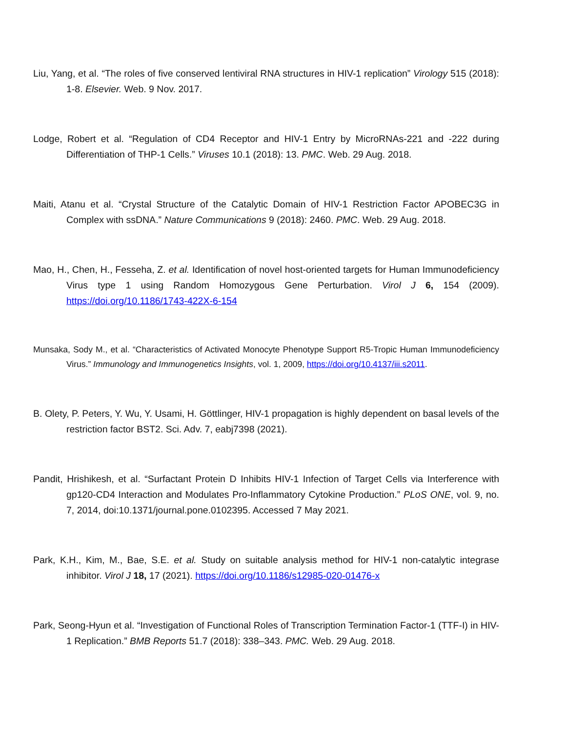Liu, Yang, et al. “The roles of five conserved lentiviral RNA structures in HIV-1 replication” Virology 515 (2018): 1-8. Elsevier. Web. 9 Nov. 2017.
Lodge, Robert et al. “Regulation of CD4 Receptor and HIV-1 Entry by MicroRNAs-221 and -222 during Differentiation of THP-1 Cells.” Viruses 10.1 (2018): 13. PMC. Web. 29 Aug. 2018.
Maiti, Atanu et al. “Crystal Structure of the Catalytic Domain of HIV-1 Restriction Factor APOBEC3G in Complex with ssDNA.” Nature Communications 9 (2018): 2460. PMC. Web. 29 Aug. 2018.
Mao, H., Chen, H., Fesseha, Z. et al. Identification of novel host-oriented targets for Human Immunodeficiency Virus type 1 using Random Homozygous Gene Perturbation. Virol J 6, 154 (2009). https://doi.org/10.1186/1743-422X-6-154
Munsaka, Sody M., et al. “Characteristics of Activated Monocyte Phenotype Support R5-Tropic Human Immunodeficiency Virus.” Immunology and Immunogenetics Insights, vol. 1, 2009, https://doi.org/10.4137/iii.s2011.
B. Olety, P. Peters, Y. Wu, Y. Usami, H. Göttlinger, HIV-1 propagation is highly dependent on basal levels of the restriction factor BST2. Sci. Adv. 7, eabj7398 (2021).
Pandit, Hrishikesh, et al. “Surfactant Protein D Inhibits HIV-1 Infection of Target Cells via Interference with gp120-CD4 Interaction and Modulates Pro-Inflammatory Cytokine Production.” PLoS ONE, vol. 9, no. 7, 2014, doi:10.1371/journal.pone.0102395. Accessed 7 May 2021.
Park, K.H., Kim, M., Bae, S.E. et al. Study on suitable analysis method for HIV-1 non-catalytic integrase inhibitor. Virol J 18, 17 (2021). https://doi.org/10.1186/s12985-020-01476-x
Park, Seong-Hyun et al. “Investigation of Functional Roles of Transcription Termination Factor-1 (TTF-I) in HIV-1 Replication.” BMB Reports 51.7 (2018): 338–343. PMC. Web. 29 Aug. 2018.